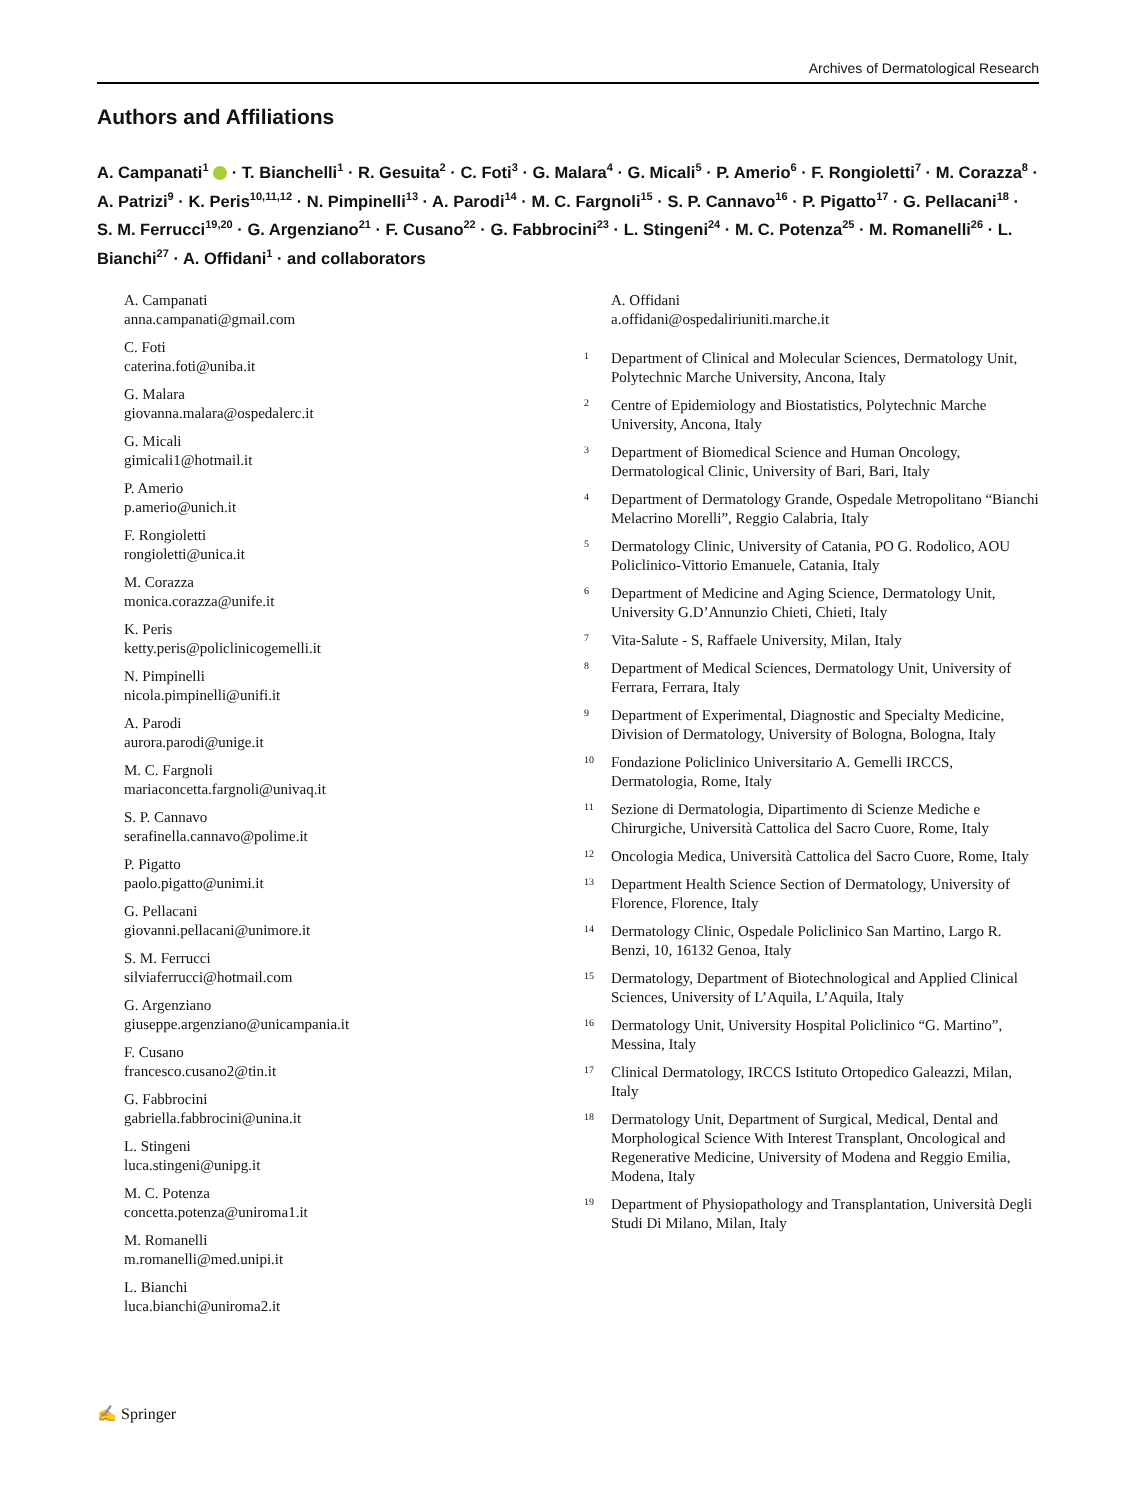Archives of Dermatological Research
Authors and Affiliations
A. Campanati<sup>1</sup> · T. Bianchelli<sup>1</sup> · R. Gesuita<sup>2</sup> · C. Foti<sup>3</sup> · G. Malara<sup>4</sup> · G. Micali<sup>5</sup> · P. Amerio<sup>6</sup> · F. Rongioletti<sup>7</sup> · M. Corazza<sup>8</sup> · A. Patrizi<sup>9</sup> · K. Peris<sup>10,11,12</sup> · N. Pimpinelli<sup>13</sup> · A. Parodi<sup>14</sup> · M. C. Fargnoli<sup>15</sup> · S. P. Cannavo<sup>16</sup> · P. Pigatto<sup>17</sup> · G. Pellacani<sup>18</sup> · S. M. Ferrucci<sup>19,20</sup> · G. Argenziano<sup>21</sup> · F. Cusano<sup>22</sup> · G. Fabbrocini<sup>23</sup> · L. Stingeni<sup>24</sup> · M. C. Potenza<sup>25</sup> · M. Romanelli<sup>26</sup> · L. Bianchi<sup>27</sup> · A. Offidani<sup>1</sup> · and collaborators
A. Campanati
anna.campanati@gmail.com
C. Foti
caterina.foti@uniba.it
G. Malara
giovanna.malara@ospedalerc.it
G. Micali
gimicali1@hotmail.it
P. Amerio
p.amerio@unich.it
F. Rongioletti
rongioletti@unica.it
M. Corazza
monica.corazza@unife.it
K. Peris
ketty.peris@policlinicogemelli.it
N. Pimpinelli
nicola.pimpinelli@unifi.it
A. Parodi
aurora.parodi@unige.it
M. C. Fargnoli
mariaconcetta.fargnoli@univaq.it
S. P. Cannavo
serafinella.cannavo@polime.it
P. Pigatto
paolo.pigatto@unimi.it
G. Pellacani
giovanni.pellacani@unimore.it
S. M. Ferrucci
silviaferrucci@hotmail.com
G. Argenziano
giuseppe.argenziano@unicampania.it
F. Cusano
francesco.cusano2@tin.it
G. Fabbrocini
gabriella.fabbrocini@unina.it
L. Stingeni
luca.stingeni@unipg.it
M. C. Potenza
concetta.potenza@uniroma1.it
M. Romanelli
m.romanelli@med.unipi.it
L. Bianchi
luca.bianchi@uniroma2.it
A. Offidani
a.offidani@ospedaliriuniti.marche.it
1 Department of Clinical and Molecular Sciences, Dermatology Unit, Polytechnic Marche University, Ancona, Italy
2 Centre of Epidemiology and Biostatistics, Polytechnic Marche University, Ancona, Italy
3 Department of Biomedical Science and Human Oncology, Dermatological Clinic, University of Bari, Bari, Italy
4 Department of Dermatology Grande, Ospedale Metropolitano “Bianchi Melacrino Morelli”, Reggio Calabria, Italy
5 Dermatology Clinic, University of Catania, PO G. Rodolico, AOU Policlinico-Vittorio Emanuele, Catania, Italy
6 Department of Medicine and Aging Science, Dermatology Unit, University G.D’Annunzio Chieti, Chieti, Italy
7 Vita-Salute - S, Raffaele University, Milan, Italy
8 Department of Medical Sciences, Dermatology Unit, University of Ferrara, Ferrara, Italy
9 Department of Experimental, Diagnostic and Specialty Medicine, Division of Dermatology, University of Bologna, Bologna, Italy
10 Fondazione Policlinico Universitario A. Gemelli IRCCS, Dermatologia, Rome, Italy
11 Sezione di Dermatologia, Dipartimento di Scienze Mediche e Chirurgiche, Università Cattolica del Sacro Cuore, Rome, Italy
12 Oncologia Medica, Università Cattolica del Sacro Cuore, Rome, Italy
13 Department Health Science Section of Dermatology, University of Florence, Florence, Italy
14 Dermatology Clinic, Ospedale Policlinico San Martino, Largo R. Benzi, 10, 16132 Genoa, Italy
15 Dermatology, Department of Biotechnological and Applied Clinical Sciences, University of L’Aquila, L’Aquila, Italy
16 Dermatology Unit, University Hospital Policlinico “G. Martino”, Messina, Italy
17 Clinical Dermatology, IRCCS Istituto Ortopedico Galeazzi, Milan, Italy
18 Dermatology Unit, Department of Surgical, Medical, Dental and Morphological Science With Interest Transplant, Oncological and Regenerative Medicine, University of Modena and Reggio Emilia, Modena, Italy
19 Department of Physiopathology and Transplantation, Università Degli Studi Di Milano, Milan, Italy
✍ Springer